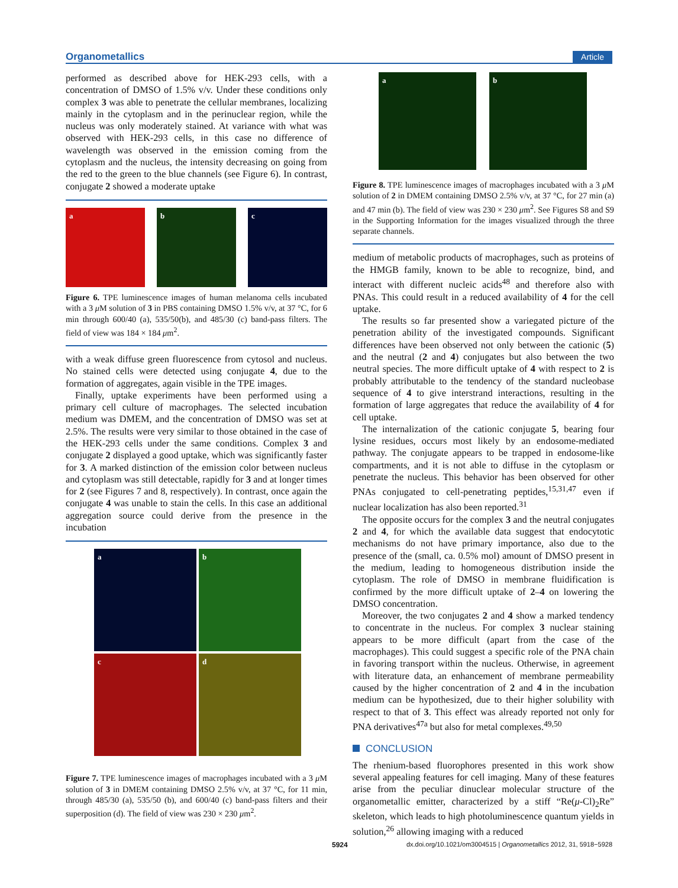Organometallics Article
performed as described above for HEK-293 cells, with a concentration of DMSO of 1.5% v/v. Under these conditions only complex 3 was able to penetrate the cellular membranes, localizing mainly in the cytoplasm and in the perinuclear region, while the nucleus was only moderately stained. At variance with what was observed with HEK-293 cells, in this case no difference of wavelength was observed in the emission coming from the cytoplasm and the nucleus, the intensity decreasing on going from the red to the green to the blue channels (see Figure 6). In contrast, conjugate 2 showed a moderate uptake
a b c
Figure 6. TPE luminescence images of human melanoma cells incubated with a 3 μ M solution of 3 in PBS containing DMSO 1.5% v/v, at 37 °C, for 6 min through 600/40 (a), 535/50(b), and 485/30 (c) band-pass filters. The field of view was 184 × 184 μm<sup>2</sup>.
with a weak diffuse green fluorescence from cytosol and nucleus. No stained cells were detected using conjugate 4, due to the formation of aggregates, again visible in the TPE images.
Finally, uptake experiments have been performed using a primary cell culture of macrophages. The selected incubation medium was DMEM, and the concentration of DMSO was set at 2.5%. The results were very similar to those obtained in the case of the HEK-293 cells under the same conditions. Complex 3 and conjugate 2 displayed a good uptake, which was significantly faster for 3. A marked distinction of the emission color between nucleus and cytoplasm was still detectable, rapidly for 3 and at longer times for 2 (see Figures 7 and 8, respectively). In contrast, once again the conjugate 4 was unable to stain the cells. In this case an additional aggregation source could derive from the presence in the incubation
a
b
c
d
Figure 7. TPE luminescence images of macrophages incubated with a 3 μ M solution of 3 in DMEM containing DMSO 2.5% v/v, at 37 °C, for 11 min, through 485/30 (a), 535/50 (b), and 600/40 (c) band-pass filters and their superposition (d). The field of view was 230 × 230 μm<sup>2</sup>.
a b
Figure 8. TPE luminescence images of macrophages incubated with a 3 μ M solution of 2 in DMEM containing DMSO 2.5% v/v, at 37 °C, for 27 min (a) and 47 min (b). The field of view was 230 × 230 μm<sup>2</sup>. See Figures S8 and S9 in the Supporting Information for the images visualized through the three separate channels.
medium of metabolic products of macrophages, such as proteins of the HMGB family, known to be able to recognize, bind, and interact with different nucleic acids<sup>48</sup> and therefore also with PNAs. This could result in a reduced availability of 4 for the cell uptake.
The results so far presented show a variegated picture of the penetration ability of the investigated compounds. Significant differences have been observed not only between the cationic (5) and the neutral (2 and 4) conjugates but also between the two neutral species. The more difficult uptake of 4 with respect to 2 is probably attributable to the tendency of the standard nucleobase sequence of 4 to give interstrand interactions, resulting in the formation of large aggregates that reduce the availability of 4 for cell uptake.
The internalization of the cationic conjugate 5, bearing four lysine residues, occurs most likely by an endosome-mediated pathway. The conjugate appears to be trapped in endosome-like compartments, and it is not able to diffuse in the cytoplasm or penetrate the nucleus. This behavior has been observed for other PNAs conjugated to cell-penetrating peptides,<sup>15,31,47</sup> even if nuclear localization has also been reported.<sup>31</sup>
The opposite occurs for the complex 3 and the neutral conjugates 2 and 4, for which the available data suggest that endocytotic mechanisms do not have primary importance, also due to the presence of the (small, ca. 0.5% mol) amount of DMSO present in the medium, leading to homogeneous distribution inside the cytoplasm. The role of DMSO in membrane fluidification is confirmed by the more difficult uptake of 2–4 on lowering the DMSO concentration.
Moreover, the two conjugates 2 and 4 show a marked tendency to concentrate in the nucleus. For complex 3 nuclear staining appears to be more difficult (apart from the case of the macrophages). This could suggest a specific role of the PNA chain in favoring transport within the nucleus. Otherwise, in agreement with literature data, an enhancement of membrane permeability caused by the higher concentration of 2 and 4 in the incubation medium can be hypothesized, due to their higher solubility with respect to that of 3. This effect was already reported not only for PNA derivatives<sup>47a</sup> but also for metal complexes.<sup>49,50</sup>
CONCLUSION
The rhenium-based fluorophores presented in this work show several appealing features for cell imaging. Many of these features arise from the peculiar dinuclear molecular structure of the organometallic emitter, characterized by a stiff “Re(μ-Cl)<sub>2</sub>Re” skeleton, which leads to high photoluminescence quantum yields in solution,<sup>26</sup> allowing imaging with a reduced
5924 dx.doi.org/10.1021/om3004515 | Organometallics 2012, 31, 5918−5928